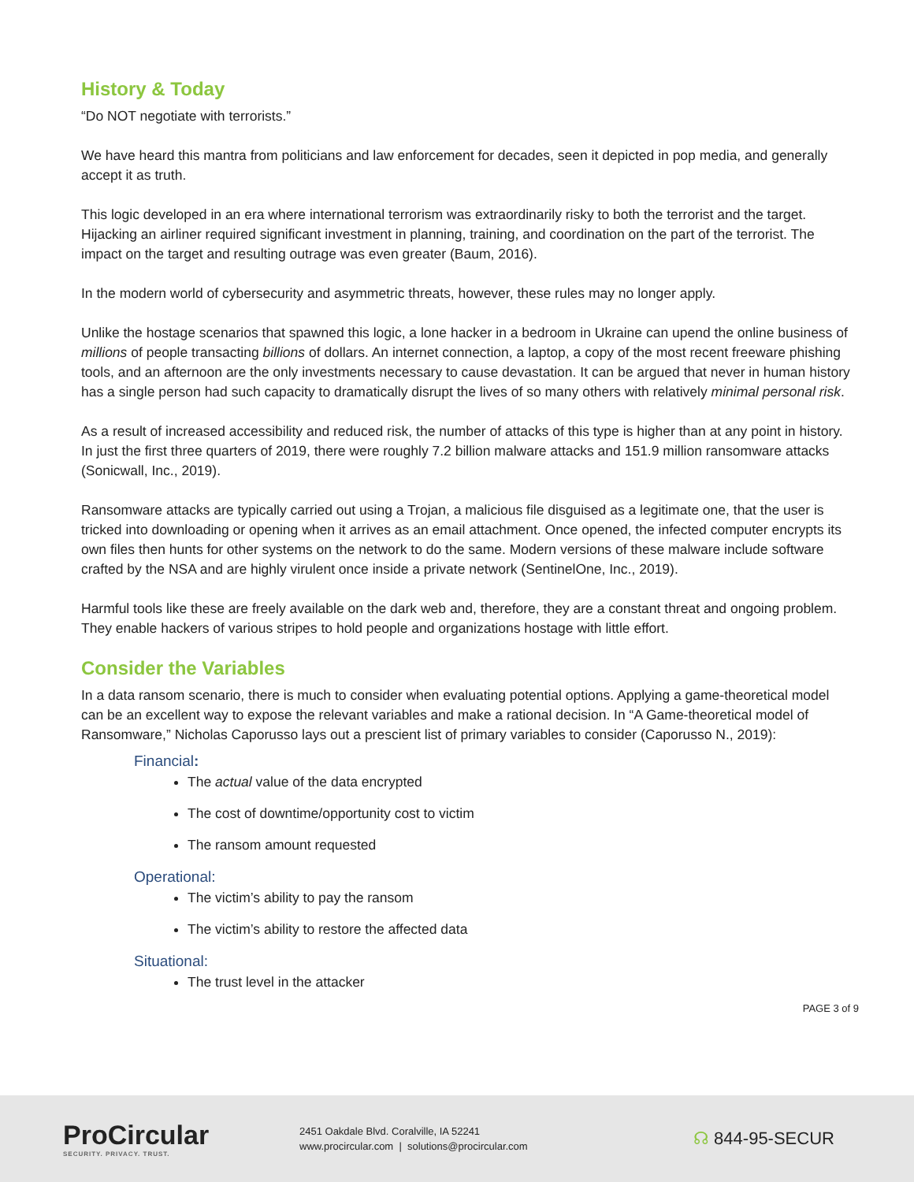History & Today
“Do NOT negotiate with terrorists.”
We have heard this mantra from politicians and law enforcement for decades, seen it depicted in pop media, and generally accept it as truth.
This logic developed in an era where international terrorism was extraordinarily risky to both the terrorist and the target. Hijacking an airliner required significant investment in planning, training, and coordination on the part of the terrorist. The impact on the target and resulting outrage was even greater (Baum, 2016).
In the modern world of cybersecurity and asymmetric threats, however, these rules may no longer apply.
Unlike the hostage scenarios that spawned this logic, a lone hacker in a bedroom in Ukraine can upend the online business of millions of people transacting billions of dollars. An internet connection, a laptop, a copy of the most recent freeware phishing tools, and an afternoon are the only investments necessary to cause devastation. It can be argued that never in human history has a single person had such capacity to dramatically disrupt the lives of so many others with relatively minimal personal risk.
As a result of increased accessibility and reduced risk, the number of attacks of this type is higher than at any point in history. In just the first three quarters of 2019, there were roughly 7.2 billion malware attacks and 151.9 million ransomware attacks (Sonicwall, Inc., 2019).
Ransomware attacks are typically carried out using a Trojan, a malicious file disguised as a legitimate one, that the user is tricked into downloading or opening when it arrives as an email attachment. Once opened, the infected computer encrypts its own files then hunts for other systems on the network to do the same. Modern versions of these malware include software crafted by the NSA and are highly virulent once inside a private network (SentinelOne, Inc., 2019).
Harmful tools like these are freely available on the dark web and, therefore, they are a constant threat and ongoing problem. They enable hackers of various stripes to hold people and organizations hostage with little effort.
Consider the Variables
In a data ransom scenario, there is much to consider when evaluating potential options. Applying a game-theoretical model can be an excellent way to expose the relevant variables and make a rational decision. In “A Game-theoretical model of Ransomware,” Nicholas Caporusso lays out a prescient list of primary variables to consider (Caporusso N., 2019):
Financial:
The actual value of the data encrypted
The cost of downtime/opportunity cost to victim
The ransom amount requested
Operational:
The victim’s ability to pay the ransom
The victim’s ability to restore the affected data
Situational:
The trust level in the attacker
PAGE 3 of 9
ProCircular
SECURITY. PRIVACY. TRUST.
2451 Oakdale Blvd. Coralville, IA 52241
www.procircular.com | solutions@procircular.com
☊ 844-95-SECUR